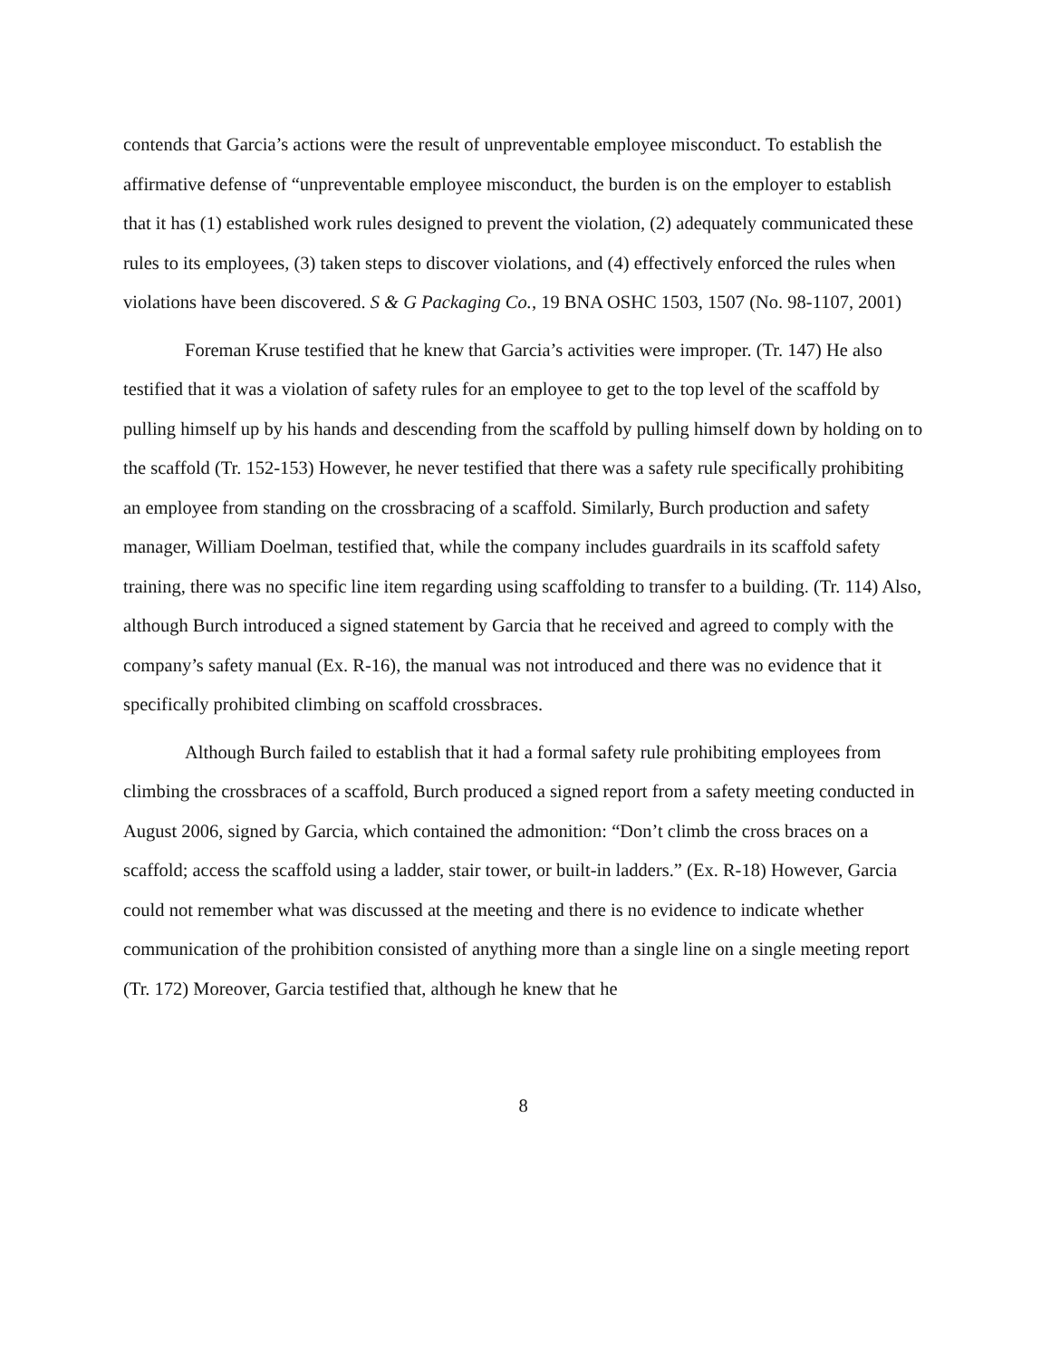contends that Garcia’s actions were the result of unpreventable employee misconduct. To establish the affirmative defense of “unpreventable employee misconduct, the burden is on the employer to establish that it has (1) established work rules designed to prevent the violation, (2) adequately communicated these rules to its employees, (3) taken steps to discover violations, and (4) effectively enforced the rules when violations have been discovered. S & G Packaging Co., 19 BNA OSHC 1503, 1507 (No. 98-1107, 2001)
Foreman Kruse testified that he knew that Garcia’s activities were improper. (Tr. 147) He also testified that it was a violation of safety rules for an employee to get to the top level of the scaffold by pulling himself up by his hands and descending from the scaffold by pulling himself down by holding on to the scaffold (Tr. 152-153) However, he never testified that there was a safety rule specifically prohibiting an employee from standing on the crossbracing of a scaffold. Similarly, Burch production and safety manager, William Doelman, testified that, while the company includes guardrails in its scaffold safety training, there was no specific line item regarding using scaffolding to transfer to a building. (Tr. 114) Also, although Burch introduced a signed statement by Garcia that he received and agreed to comply with the company’s safety manual (Ex. R-16), the manual was not introduced and there was no evidence that it specifically prohibited climbing on scaffold crossbraces.
Although Burch failed to establish that it had a formal safety rule prohibiting employees from climbing the crossbraces of a scaffold, Burch produced a signed report from a safety meeting conducted in August 2006, signed by Garcia, which contained the admonition: “Don’t climb the cross braces on a scaffold; access the scaffold using a ladder, stair tower, or built-in ladders.” (Ex. R-18) However, Garcia could not remember what was discussed at the meeting and there is no evidence to indicate whether communication of the prohibition consisted of anything more than a single line on a single meeting report (Tr. 172) Moreover, Garcia testified that, although he knew that he
8